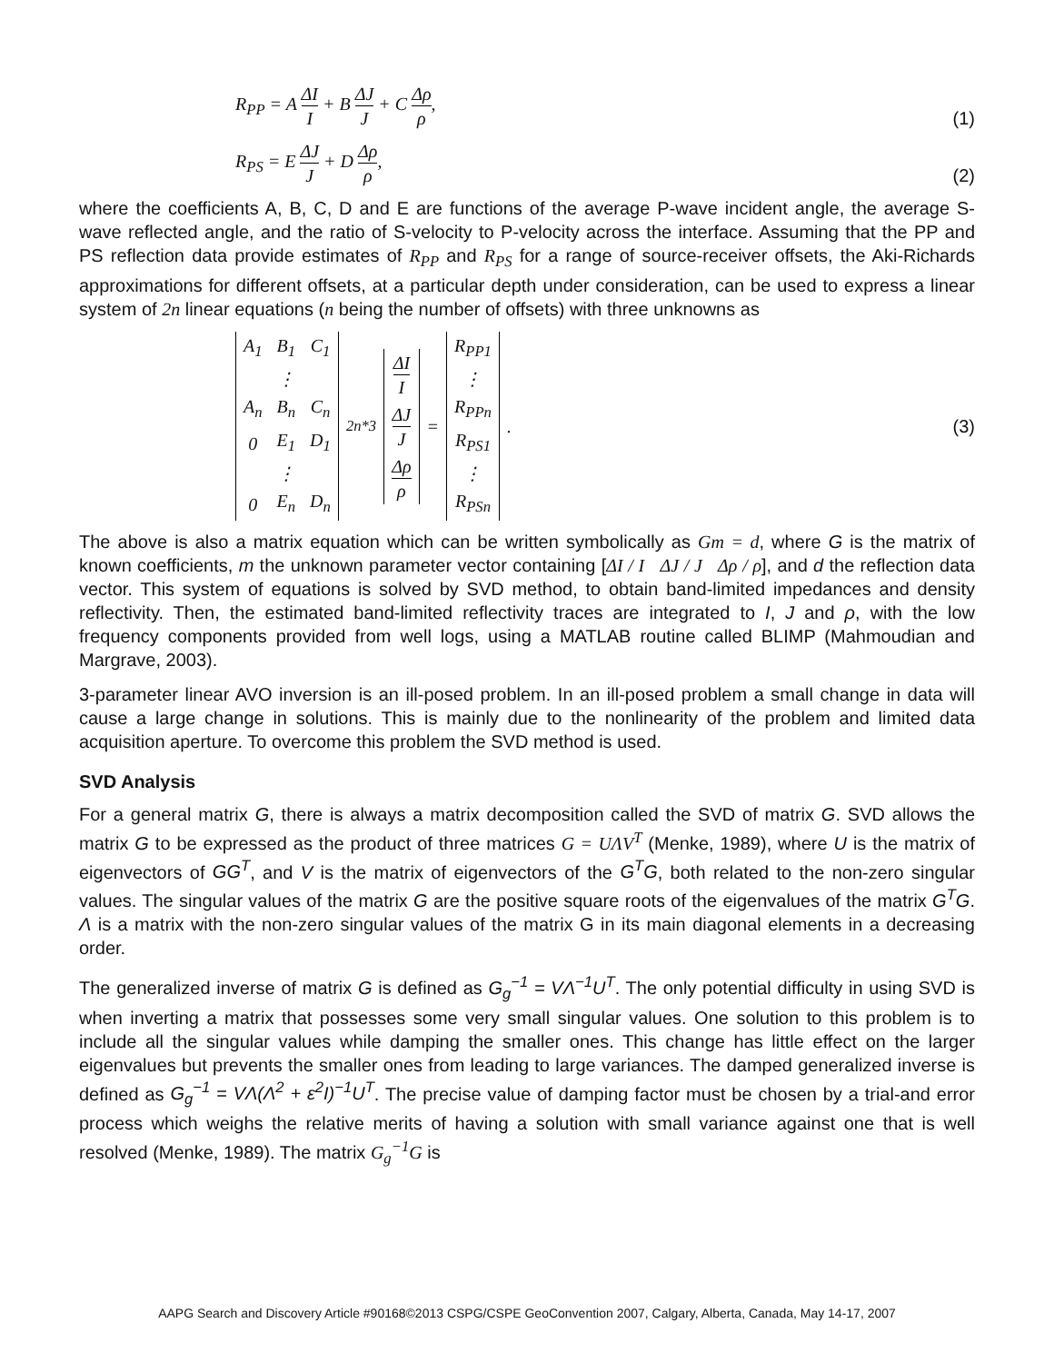R<sub>PP</sub> = A ΔI I + B ΔJ J + C Δρ ρ,
(1)
R<sub>PS</sub> = E ΔJ J + D Δρ ρ,
(2)
where the coefficients A, B, C, D and E are functions of the average P-wave incident angle, the average S-wave reflected angle, and the ratio of S-velocity to P-velocity across the interface. Assuming that the PP and PS reflection data provide estimates of R<sub>PP</sub> and R<sub>PS</sub> for a range of source-receiver offsets, the Aki-Richards approximations for different offsets, at a particular depth under consideration, can be used to express a linear system of 2n linear equations (n being the number of offsets) with three unknowns as
| A<sub>1</sub> | B<sub>1</sub> | C<sub>1</sub> |
| | ⋮ | |
| A<sub>n</sub> | B<sub>n</sub> | C<sub>n</sub> |
| 0 | E<sub>1</sub> | D<sub>1</sub> |
| | ⋮ | |
| 0 | E<sub>n</sub> | D<sub>n</sub> |
<sub>2n*3</sub>
| ΔI I |
| ΔJ J |
| Δρ ρ |
=
| R<sub>PP1</sub> |
| ⋮ |
| R<sub>PPn</sub> |
| R<sub>PS1</sub> |
| ⋮ |
| R<sub>PSn</sub> |
.
(3)
The above is also a matrix equation which can be written symbolically as Gm = d, where G is the matrix of known coefficients, m the unknown parameter vector containing [ΔI / I ΔJ / J Δρ / ρ], and d the reflection data vector. This system of equations is solved by SVD method, to obtain band-limited impedances and density reflectivity. Then, the estimated band-limited reflectivity traces are integrated to I, J and ρ, with the low frequency components provided from well logs, using a MATLAB routine called BLIMP (Mahmoudian and Margrave, 2003).
3-parameter linear AVO inversion is an ill-posed problem. In an ill-posed problem a small change in data will cause a large change in solutions. This is mainly due to the nonlinearity of the problem and limited data acquisition aperture. To overcome this problem the SVD method is used.
SVD Analysis
For a general matrix G, there is always a matrix decomposition called the SVD of matrix G. SVD allows the matrix G to be expressed as the product of three matrices G = UΛV<sup>T</sup> (Menke, 1989), where U is the matrix of eigenvectors of GG<sup>T</sup>, and V is the matrix of eigenvectors of the G<sup>T</sup>G, both related to the non-zero singular values. The singular values of the matrix G are the positive square roots of the eigenvalues of the matrix G<sup>T</sup>G. Λ is a matrix with the non-zero singular values of the matrix G in its main diagonal elements in a decreasing order.
The generalized inverse of matrix G is defined as G<sub>g</sub><sup>−1</sup> = VΛ<sup>−1</sup>U<sup>T</sup>. The only potential difficulty in using SVD is when inverting a matrix that possesses some very small singular values. One solution to this problem is to include all the singular values while damping the smaller ones. This change has little effect on the larger eigenvalues but prevents the smaller ones from leading to large variances. The damped generalized inverse is defined as G<sub>g</sub><sup>−1</sup> = VΛ(Λ<sup>2</sup> + ε<sup>2</sup>I)<sup>−1</sup>U<sup>T</sup>. The precise value of damping factor must be chosen by a trial-and error process which weighs the relative merits of having a solution with small variance against one that is well resolved (Menke, 1989). The matrix G<sub>g</sub><sup>−1</sup>G is
AAPG Search and Discovery Article #90168©2013 CSPG/CSPE GeoConvention 2007, Calgary, Alberta, Canada, May 14-17, 2007